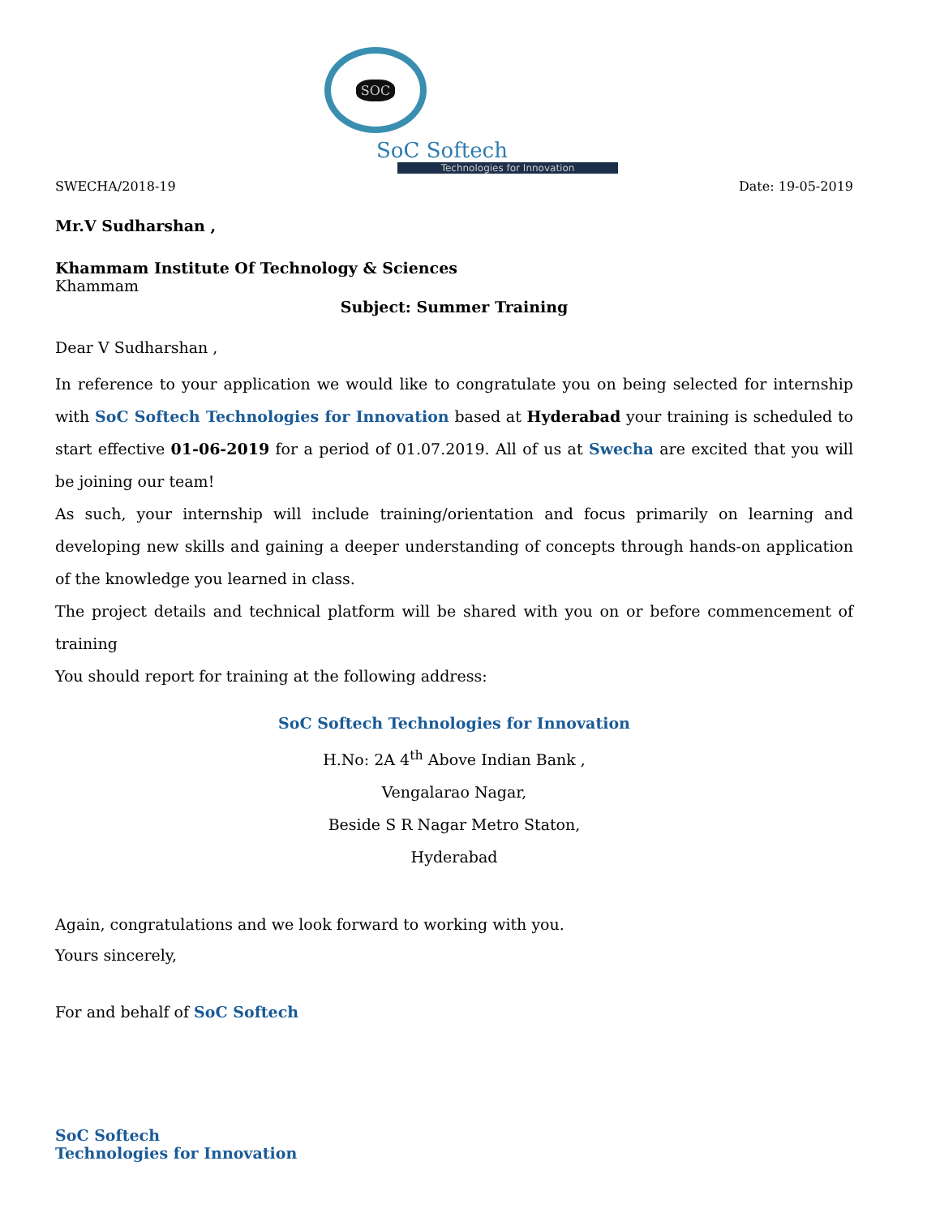SOC
SoC Softech
Technologies for Innovation
SWECHA/2018-19 Date: 19-05-2019
Mr.V Sudharshan ,
Khammam Institute Of Technology & Sciences
Khammam
Subject: Summer Training
Dear V Sudharshan ,
In reference to your application we would like to congratulate you on being selected for internship with SoC Softech Technologies for Innovation based at Hyderabad your training is scheduled to start effective 01-06-2019 for a period of 01.07.2019. All of us at Swecha are excited that you will be joining our team!
As such, your internship will include training/orientation and focus primarily on learning and developing new skills and gaining a deeper understanding of concepts through hands-on application of the knowledge you learned in class.
The project details and technical platform will be shared with you on or before commencement of training
You should report for training at the following address:
SoC Softech Technologies for Innovation
H.No: 2A 4<sup>th</sup> Above Indian Bank ,
Vengalarao Nagar,
Beside S R Nagar Metro Staton,
Hyderabad
Again, congratulations and we look forward to working with you.
Yours sincerely,
For and behalf of SoC Softech
SoC Softech
Technologies for Innovation